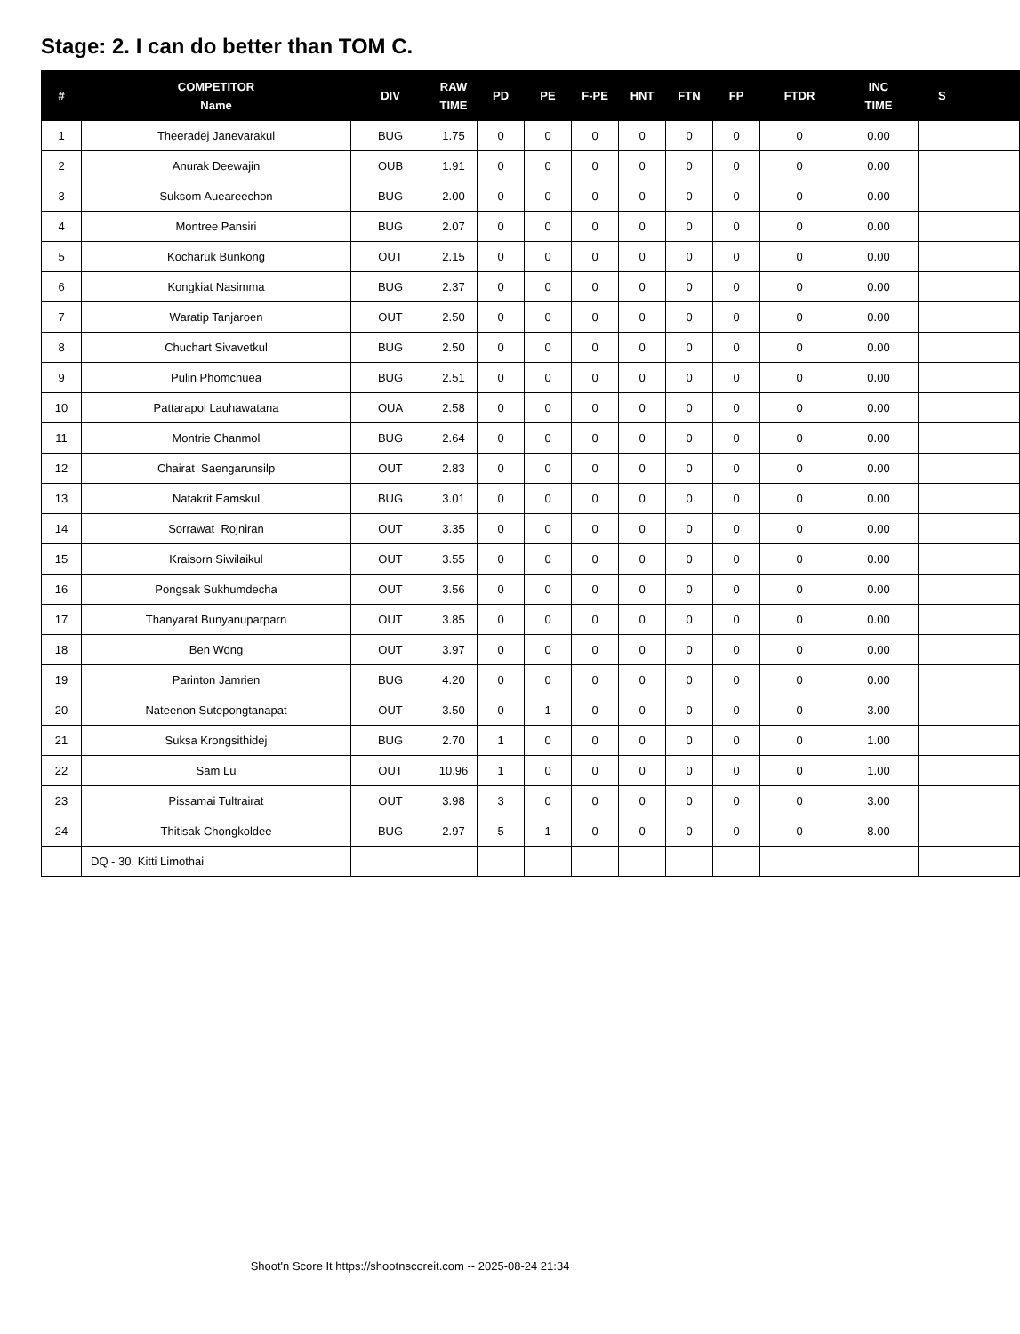Stage: 2. I can do better than TOM C.
| # | COMPETITOR Name | DIV | RAW TIME | PD | PE | F-PE | HNT | FTN | FP | FTDR | INC TIME | S |
| --- | --- | --- | --- | --- | --- | --- | --- | --- | --- | --- | --- | --- |
| 1 | Theeradej Janevarakul | BUG | 1.75 | 0 | 0 | 0 | 0 | 0 | 0 | 0 | 0.00 | |
| 2 | Anurak Deewajin | OUB | 1.91 | 0 | 0 | 0 | 0 | 0 | 0 | 0 | 0.00 | |
| 3 | Suksom Aueareechon | BUG | 2.00 | 0 | 0 | 0 | 0 | 0 | 0 | 0 | 0.00 | |
| 4 | Montree Pansiri | BUG | 2.07 | 0 | 0 | 0 | 0 | 0 | 0 | 0 | 0.00 | |
| 5 | Kocharuk Bunkong | OUT | 2.15 | 0 | 0 | 0 | 0 | 0 | 0 | 0 | 0.00 | |
| 6 | Kongkiat Nasimma | BUG | 2.37 | 0 | 0 | 0 | 0 | 0 | 0 | 0 | 0.00 | |
| 7 | Waratip Tanjaroen | OUT | 2.50 | 0 | 0 | 0 | 0 | 0 | 0 | 0 | 0.00 | |
| 8 | Chuchart Sivavetkul | BUG | 2.50 | 0 | 0 | 0 | 0 | 0 | 0 | 0 | 0.00 | |
| 9 | Pulin Phomchuea | BUG | 2.51 | 0 | 0 | 0 | 0 | 0 | 0 | 0 | 0.00 | |
| 10 | Pattarapol Lauhawatana | OUA | 2.58 | 0 | 0 | 0 | 0 | 0 | 0 | 0 | 0.00 | |
| 11 | Montrie Chanmol | BUG | 2.64 | 0 | 0 | 0 | 0 | 0 | 0 | 0 | 0.00 | |
| 12 | Chairat Saengarunsilp | OUT | 2.83 | 0 | 0 | 0 | 0 | 0 | 0 | 0 | 0.00 | |
| 13 | Natakrit Eamskul | BUG | 3.01 | 0 | 0 | 0 | 0 | 0 | 0 | 0 | 0.00 | |
| 14 | Sorrawat Rojniran | OUT | 3.35 | 0 | 0 | 0 | 0 | 0 | 0 | 0 | 0.00 | |
| 15 | Kraisorn Siwilaikul | OUT | 3.55 | 0 | 0 | 0 | 0 | 0 | 0 | 0 | 0.00 | |
| 16 | Pongsak Sukhumdecha | OUT | 3.56 | 0 | 0 | 0 | 0 | 0 | 0 | 0 | 0.00 | |
| 17 | Thanyarat Bunyanuparparn | OUT | 3.85 | 0 | 0 | 0 | 0 | 0 | 0 | 0 | 0.00 | |
| 18 | Ben Wong | OUT | 3.97 | 0 | 0 | 0 | 0 | 0 | 0 | 0 | 0.00 | |
| 19 | Parinton Jamrien | BUG | 4.20 | 0 | 0 | 0 | 0 | 0 | 0 | 0 | 0.00 | |
| 20 | Nateenon Sutepongtanapat | OUT | 3.50 | 0 | 1 | 0 | 0 | 0 | 0 | 0 | 3.00 | |
| 21 | Suksa Krongsithidej | BUG | 2.70 | 1 | 0 | 0 | 0 | 0 | 0 | 0 | 1.00 | |
| 22 | Sam Lu | OUT | 10.96 | 1 | 0 | 0 | 0 | 0 | 0 | 0 | 1.00 | |
| 23 | Pissamai Tultrairat | OUT | 3.98 | 3 | 0 | 0 | 0 | 0 | 0 | 0 | 3.00 | |
| 24 | Thitisak Chongkoldee | BUG | 2.97 | 5 | 1 | 0 | 0 | 0 | 0 | 0 | 8.00 | |
| | DQ - 30. Kitti Limothai | | | | | | | | | | | |
Shoot'n Score It https://shootnscoreit.com -- 2025-08-24 21:34